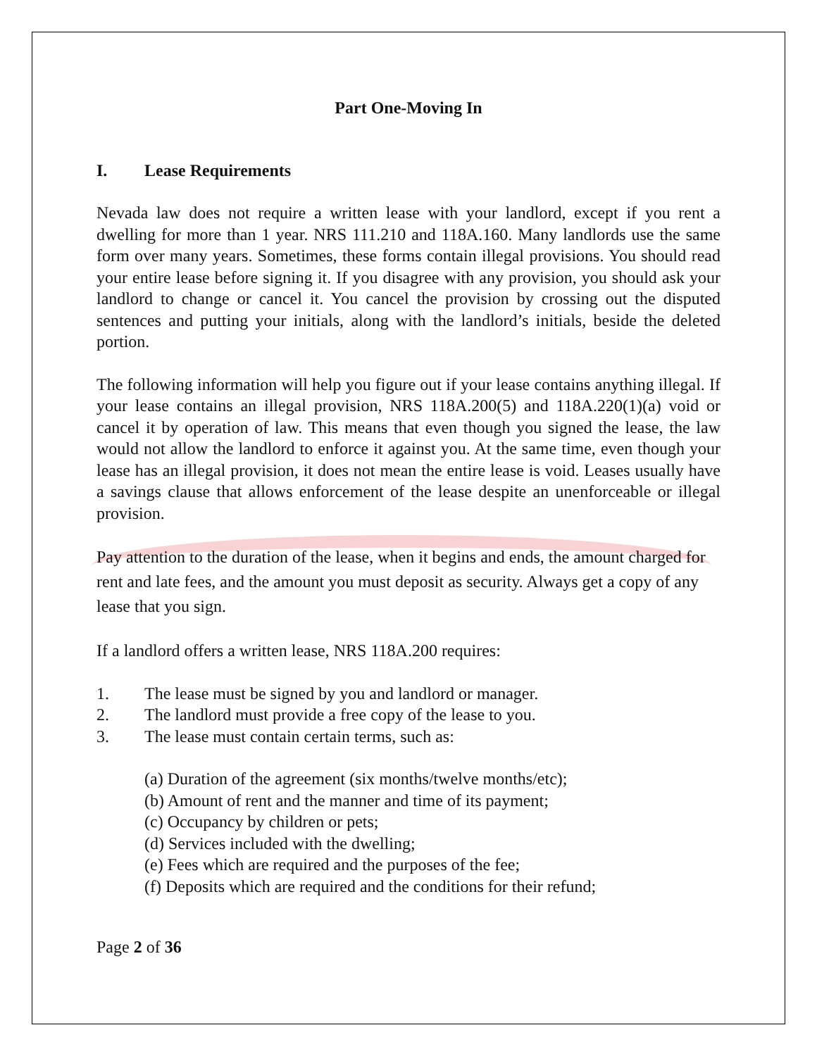Part One-Moving In
I. Lease Requirements
Nevada law does not require a written lease with your landlord, except if you rent a dwelling for more than 1 year. NRS 111.210 and 118A.160. Many landlords use the same form over many years. Sometimes, these forms contain illegal provisions. You should read your entire lease before signing it. If you disagree with any provision, you should ask your landlord to change or cancel it. You cancel the provision by crossing out the disputed sentences and putting your initials, along with the landlord’s initials, beside the deleted portion.
The following information will help you figure out if your lease contains anything illegal. If your lease contains an illegal provision, NRS 118A.200(5) and 118A.220(1)(a) void or cancel it by operation of law. This means that even though you signed the lease, the law would not allow the landlord to enforce it against you. At the same time, even though your lease has an illegal provision, it does not mean the entire lease is void. Leases usually have a savings clause that allows enforcement of the lease despite an unenforceable or illegal provision.
Pay attention to the duration of the lease, when it begins and ends, the amount charged for rent and late fees, and the amount you must deposit as security. Always get a copy of any lease that you sign.
If a landlord offers a written lease, NRS 118A.200 requires:
1. The lease must be signed by you and landlord or manager.
2. The landlord must provide a free copy of the lease to you.
3. The lease must contain certain terms, such as:
(a) Duration of the agreement (six months/twelve months/etc);
(b) Amount of rent and the manner and time of its payment;
(c) Occupancy by children or pets;
(d) Services included with the dwelling;
(e) Fees which are required and the purposes of the fee;
(f) Deposits which are required and the conditions for their refund;
Page 2 of 36